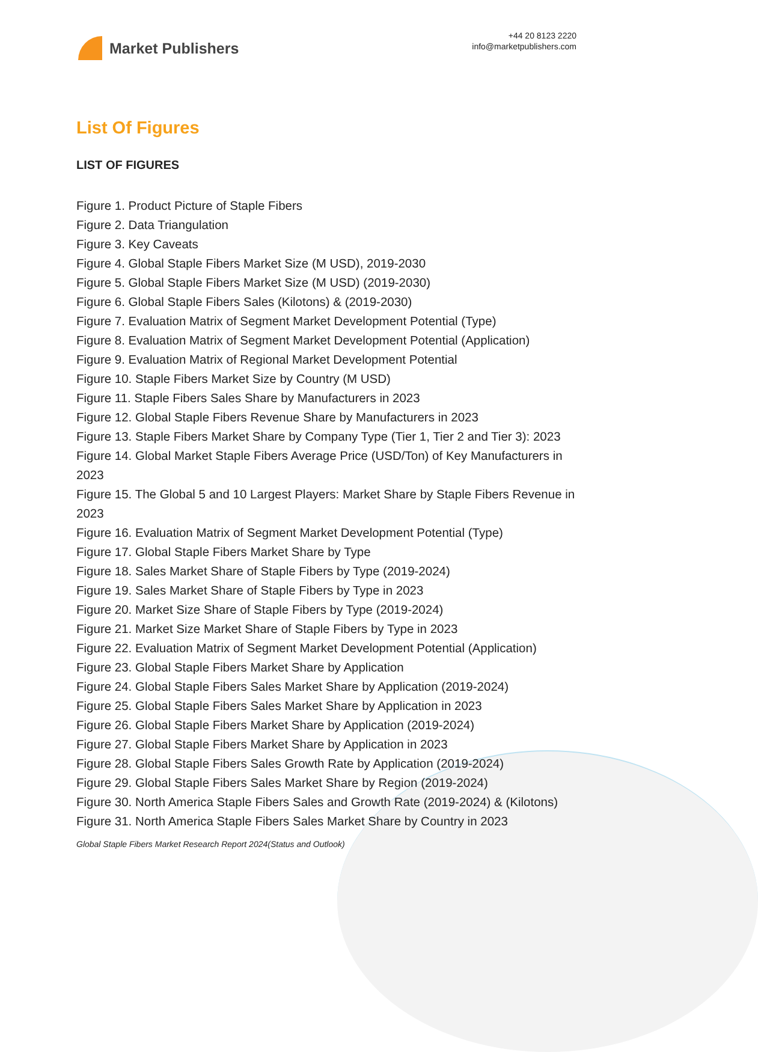Market Publishers
+44 20 8123 2220
info@marketpublishers.com
List Of Figures
LIST OF FIGURES
Figure 1. Product Picture of Staple Fibers
Figure 2. Data Triangulation
Figure 3. Key Caveats
Figure 4. Global Staple Fibers Market Size (M USD), 2019-2030
Figure 5. Global Staple Fibers Market Size (M USD) (2019-2030)
Figure 6. Global Staple Fibers Sales (Kilotons) & (2019-2030)
Figure 7. Evaluation Matrix of Segment Market Development Potential (Type)
Figure 8. Evaluation Matrix of Segment Market Development Potential (Application)
Figure 9. Evaluation Matrix of Regional Market Development Potential
Figure 10. Staple Fibers Market Size by Country (M USD)
Figure 11. Staple Fibers Sales Share by Manufacturers in 2023
Figure 12. Global Staple Fibers Revenue Share by Manufacturers in 2023
Figure 13. Staple Fibers Market Share by Company Type (Tier 1, Tier 2 and Tier 3): 2023
Figure 14. Global Market Staple Fibers Average Price (USD/Ton) of Key Manufacturers in 2023
Figure 15. The Global 5 and 10 Largest Players: Market Share by Staple Fibers Revenue in 2023
Figure 16. Evaluation Matrix of Segment Market Development Potential (Type)
Figure 17. Global Staple Fibers Market Share by Type
Figure 18. Sales Market Share of Staple Fibers by Type (2019-2024)
Figure 19. Sales Market Share of Staple Fibers by Type in 2023
Figure 20. Market Size Share of Staple Fibers by Type (2019-2024)
Figure 21. Market Size Market Share of Staple Fibers by Type in 2023
Figure 22. Evaluation Matrix of Segment Market Development Potential (Application)
Figure 23. Global Staple Fibers Market Share by Application
Figure 24. Global Staple Fibers Sales Market Share by Application (2019-2024)
Figure 25. Global Staple Fibers Sales Market Share by Application in 2023
Figure 26. Global Staple Fibers Market Share by Application (2019-2024)
Figure 27. Global Staple Fibers Market Share by Application in 2023
Figure 28. Global Staple Fibers Sales Growth Rate by Application (2019-2024)
Figure 29. Global Staple Fibers Sales Market Share by Region (2019-2024)
Figure 30. North America Staple Fibers Sales and Growth Rate (2019-2024) & (Kilotons)
Figure 31. North America Staple Fibers Sales Market Share by Country in 2023
Global Staple Fibers Market Research Report 2024(Status and Outlook)